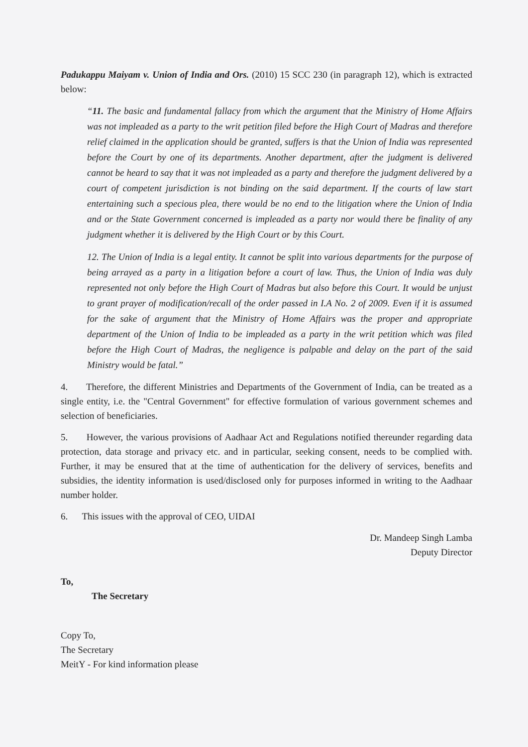Padukappu Maiyam v. Union of India and Ors. (2010) 15 SCC 230 (in paragraph 12), which is extracted below:
“11. The basic and fundamental fallacy from which the argument that the Ministry of Home Affairs was not impleaded as a party to the writ petition filed before the High Court of Madras and therefore relief claimed in the application should be granted, suffers is that the Union of India was represented before the Court by one of its departments. Another department, after the judgment is delivered cannot be heard to say that it was not impleaded as a party and therefore the judgment delivered by a court of competent jurisdiction is not binding on the said department. If the courts of law start entertaining such a specious plea, there would be no end to the litigation where the Union of India and or the State Government concerned is impleaded as a party nor would there be finality of any judgment whether it is delivered by the High Court or by this Court.
12. The Union of India is a legal entity. It cannot be split into various departments for the purpose of being arrayed as a party in a litigation before a court of law. Thus, the Union of India was duly represented not only before the High Court of Madras but also before this Court. It would be unjust to grant prayer of modification/recall of the order passed in I.A No. 2 of 2009. Even if it is assumed for the sake of argument that the Ministry of Home Affairs was the proper and appropriate department of the Union of India to be impleaded as a party in the writ petition which was filed before the High Court of Madras, the negligence is palpable and delay on the part of the said Ministry would be fatal.”
4. Therefore, the different Ministries and Departments of the Government of India, can be treated as a single entity, i.e. the "Central Government" for effective formulation of various government schemes and selection of beneficiaries.
5. However, the various provisions of Aadhaar Act and Regulations notified thereunder regarding data protection, data storage and privacy etc. and in particular, seeking consent, needs to be complied with. Further, it may be ensured that at the time of authentication for the delivery of services, benefits and subsidies, the identity information is used/disclosed only for purposes informed in writing to the Aadhaar number holder.
6. This issues with the approval of CEO, UIDAI
Dr. Mandeep Singh Lamba
Deputy Director
To,
The Secretary
Copy To,
The Secretary
MeitY - For kind information please